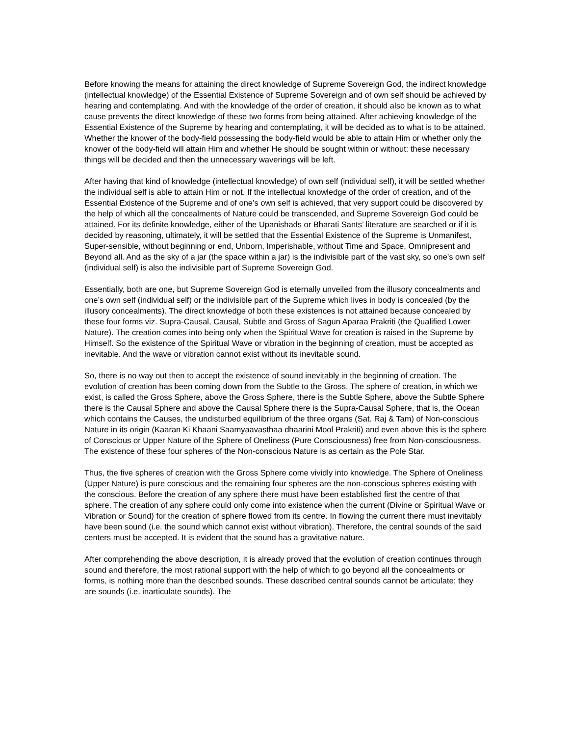Before knowing the means for attaining the direct knowledge of Supreme Sovereign God, the indirect knowledge (intellectual knowledge) of the Essential Existence of Supreme Sovereign and of own self should be achieved by hearing and contemplating. And with the knowledge of the order of creation, it should also be known as to what cause prevents the direct knowledge of these two forms from being attained. After achieving knowledge of the Essential Existence of the Supreme by hearing and contemplating, it will be decided as to what is to be attained. Whether the knower of the body-field possessing the body-field would be able to attain Him or whether only the knower of the body-field will attain Him and whether He should be sought within or without: these necessary things will be decided and then the unnecessary waverings will be left.
After having that kind of knowledge (intellectual knowledge) of own self (individual self), it will be settled whether the individual self is able to attain Him or not. If the intellectual knowledge of the order of creation, and of the Essential Existence of the Supreme and of one’s own self is achieved, that very support could be discovered by the help of which all the concealments of Nature could be transcended, and Supreme Sovereign God could be attained. For its definite knowledge, either of the Upanishads or Bharati Sants’ literature are searched or if it is decided by reasoning, ultimately, it will be settled that the Essential Existence of the Supreme is Unmanifest, Super-sensible, without beginning or end, Unborn, Imperishable, without Time and Space, Omnipresent and Beyond all. And as the sky of a jar (the space within a jar) is the indivisible part of the vast sky, so one’s own self (individual self) is also the indivisible part of Supreme Sovereign God.
Essentially, both are one, but Supreme Sovereign God is eternally unveiled from the illusory concealments and one’s own self (individual self) or the indivisible part of the Supreme which lives in body is concealed (by the illusory concealments). The direct knowledge of both these existences is not attained because concealed by these four forms viz. Supra-Causal, Causal, Subtle and Gross of Sagun Aparaa Prakriti (the Qualified Lower Nature). The creation comes into being only when the Spiritual Wave for creation is raised in the Supreme by Himself. So the existence of the Spiritual Wave or vibration in the beginning of creation, must be accepted as inevitable. And the wave or vibration cannot exist without its inevitable sound.
So, there is no way out then to accept the existence of sound inevitably in the beginning of creation. The evolution of creation has been coming down from the Subtle to the Gross. The sphere of creation, in which we exist, is called the Gross Sphere, above the Gross Sphere, there is the Subtle Sphere, above the Subtle Sphere there is the Causal Sphere and above the Causal Sphere there is the Supra-Causal Sphere, that is, the Ocean which contains the Causes, the undisturbed equilibrium of the three organs (Sat. Raj & Tam) of Non-conscious Nature in its origin (Kaaran Ki Khaani Saamyaavasthaa dhaarini Mool Prakriti) and even above this is the sphere of Conscious or Upper Nature of the Sphere of Oneliness (Pure Consciousness) free from Non-consciousness. The existence of these four spheres of the Non-conscious Nature is as certain as the Pole Star.
Thus, the five spheres of creation with the Gross Sphere come vividly into knowledge. The Sphere of Oneliness (Upper Nature) is pure conscious and the remaining four spheres are the non-conscious spheres existing with the conscious. Before the creation of any sphere there must have been established first the centre of that sphere. The creation of any sphere could only come into existence when the current (Divine or Spiritual Wave or Vibration or Sound) for the creation of sphere flowed from its centre. In flowing the current there must inevitably have been sound (i.e. the sound which cannot exist without vibration). Therefore, the central sounds of the said centers must be accepted. It is evident that the sound has a gravitative nature.
After comprehending the above description, it is already proved that the evolution of creation continues through sound and therefore, the most rational support with the help of which to go beyond all the concealments or forms, is nothing more than the described sounds. These described central sounds cannot be articulate; they are sounds (i.e. inarticulate sounds). The